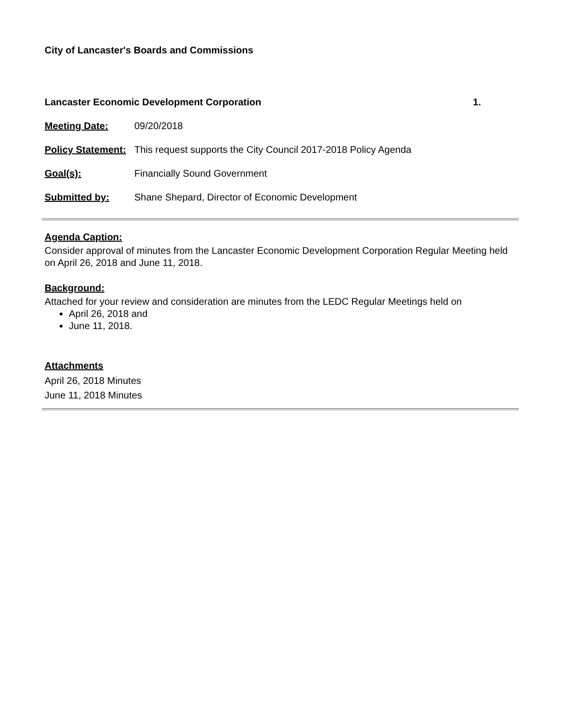City of Lancaster's Boards and Commissions
Lancaster Economic Development Corporation 1.
Meeting Date: 09/20/2018
Policy Statement: This request supports the City Council 2017-2018 Policy Agenda
Goal(s): Financially Sound Government
Submitted by: Shane Shepard, Director of Economic Development
Agenda Caption:
Consider approval of minutes from the Lancaster Economic Development Corporation Regular Meeting held on April 26, 2018 and June 11, 2018.
Background:
Attached for your review and consideration are minutes from the LEDC Regular Meetings held on
April 26, 2018 and
June 11, 2018.
Attachments
April 26, 2018 Minutes
June 11, 2018 Minutes